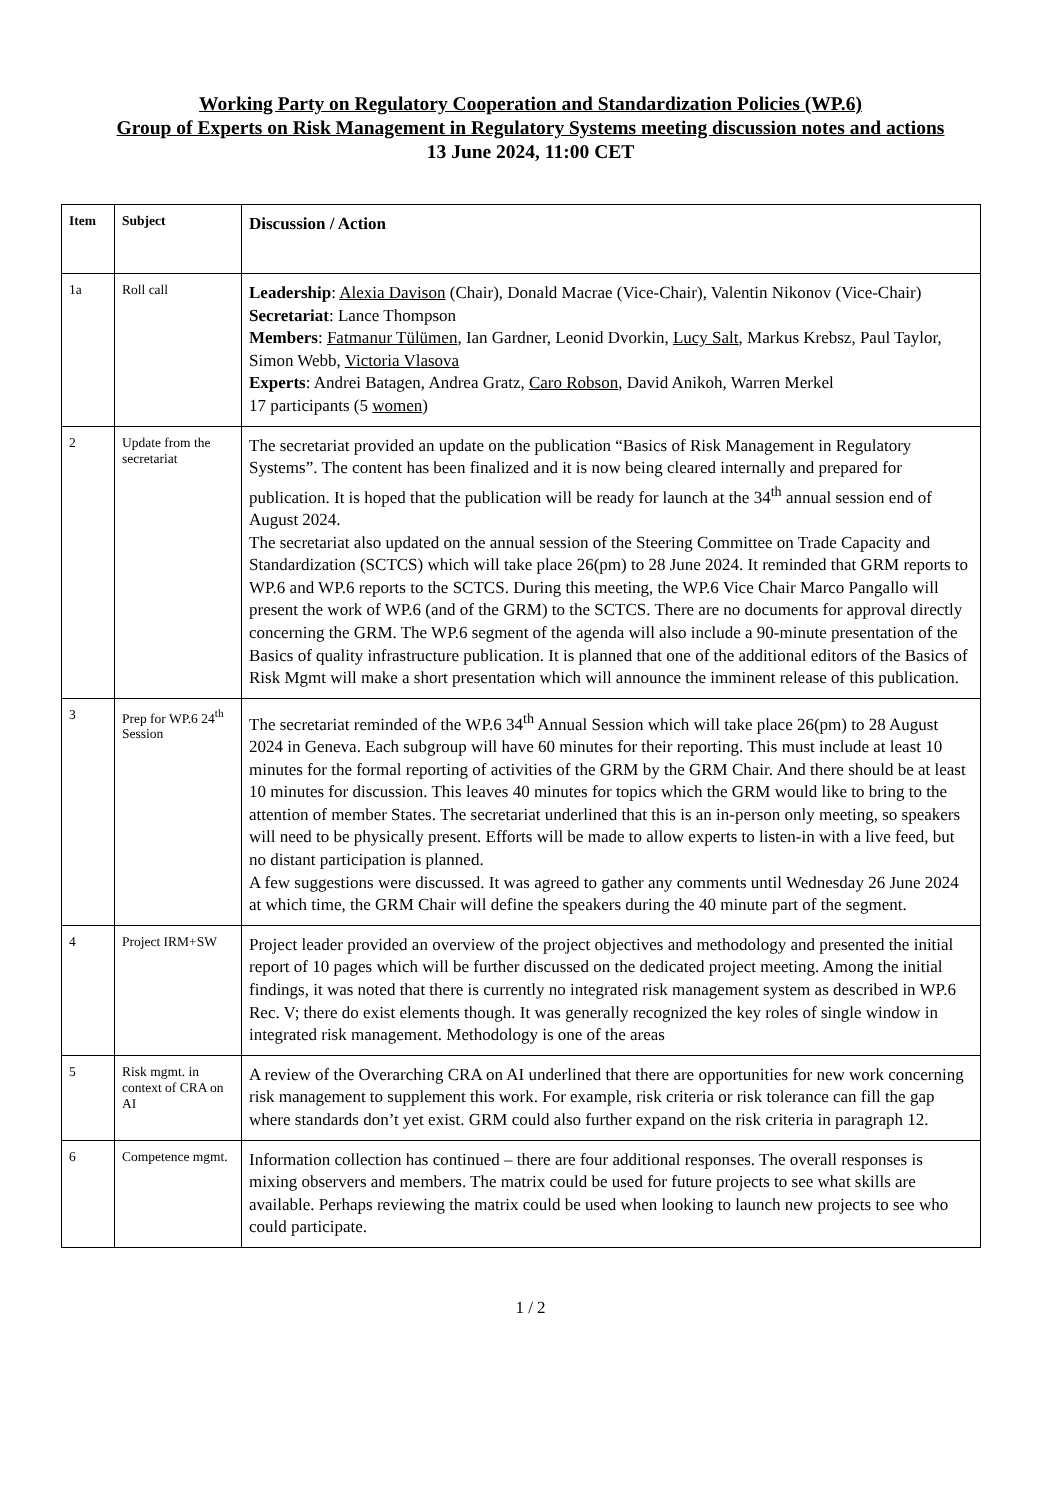Working Party on Regulatory Cooperation and Standardization Policies (WP.6)
Group of Experts on Risk Management in Regulatory Systems meeting discussion notes and actions
13 June 2024, 11:00 CET
| Item | Subject | Discussion / Action |
| --- | --- | --- |
| 1a | Roll call | Leadership : Alexia Davison (Chair), Donald Macrae (Vice-Chair), Valentin Nikonov (Vice-Chair) Secretariat : Lance Thompson Members : Fatmanur Tülümen , Ian Gardner, Leonid Dvorkin, Lucy Salt , Markus Krebsz, Paul Taylor, Simon Webb, Victoria Vlasova Experts : Andrei Batagen, Andrea Gratz, Caro Robson , David Anikoh, Warren Merkel 17 participants (5 women ) |
| 2 | Update from the secretariat | The secretariat provided an update on the publication “Basics of Risk Management in Regulatory Systems”. The content has been finalized and it is now being cleared internally and prepared for publication. It is hoped that the publication will be ready for launch at the 34<sup>th</sup> annual session end of August 2024. The secretariat also updated on the annual session of the Steering Committee on Trade Capacity and Standardization (SCTCS) which will take place 26(pm) to 28 June 2024. It reminded that GRM reports to WP.6 and WP.6 reports to the SCTCS. During this meeting, the WP.6 Vice Chair Marco Pangallo will present the work of WP.6 (and of the GRM) to the SCTCS. There are no documents for approval directly concerning the GRM. The WP.6 segment of the agenda will also include a 90-minute presentation of the Basics of quality infrastructure publication. It is planned that one of the additional editors of the Basics of Risk Mgmt will make a short presentation which will announce the imminent release of this publication. |
| 3 | Prep for WP.6 24<sup>th</sup> Session | The secretariat reminded of the WP.6 34<sup>th</sup> Annual Session which will take place 26(pm) to 28 August 2024 in Geneva. Each subgroup will have 60 minutes for their reporting. This must include at least 10 minutes for the formal reporting of activities of the GRM by the GRM Chair. And there should be at least 10 minutes for discussion. This leaves 40 minutes for topics which the GRM would like to bring to the attention of member States. The secretariat underlined that this is an in-person only meeting, so speakers will need to be physically present. Efforts will be made to allow experts to listen-in with a live feed, but no distant participation is planned. A few suggestions were discussed. It was agreed to gather any comments until Wednesday 26 June 2024 at which time, the GRM Chair will define the speakers during the 40 minute part of the segment. |
| 4 | Project IRM+SW | Project leader provided an overview of the project objectives and methodology and presented the initial report of 10 pages which will be further discussed on the dedicated project meeting. Among the initial findings, it was noted that there is currently no integrated risk management system as described in WP.6 Rec. V; there do exist elements though. It was generally recognized the key roles of single window in integrated risk management. Methodology is one of the areas |
| 5 | Risk mgmt. in context of CRA on AI | A review of the Overarching CRA on AI underlined that there are opportunities for new work concerning risk management to supplement this work. For example, risk criteria or risk tolerance can fill the gap where standards don’t yet exist. GRM could also further expand on the risk criteria in paragraph 12. |
| 6 | Competence mgmt. | Information collection has continued – there are four additional responses. The overall responses is mixing observers and members. The matrix could be used for future projects to see what skills are available. Perhaps reviewing the matrix could be used when looking to launch new projects to see who could participate. |
1 / 2